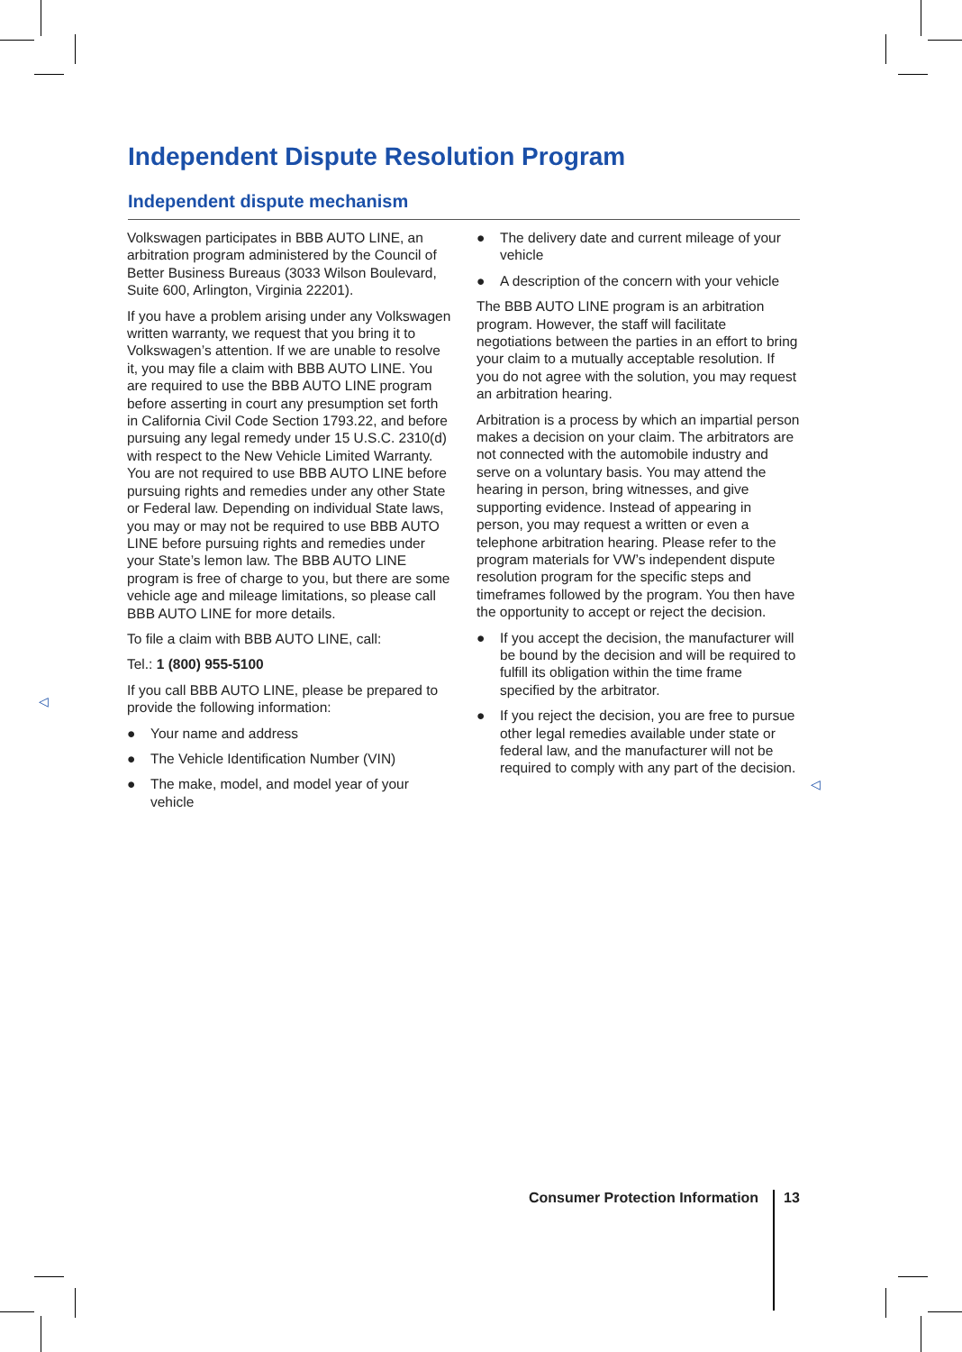Independent Dispute Resolution Program
Independent dispute mechanism
Volkswagen participates in BBB AUTO LINE, an arbitration program administered by the Council of Better Business Bureaus (3033 Wilson Boulevard, Suite 600, Arlington, Virginia 22201).
If you have a problem arising under any Volkswagen written warranty, we request that you bring it to Volkswagen’s attention. If we are unable to resolve it, you may file a claim with BBB AUTO LINE. You are required to use the BBB AUTO LINE program before asserting in court any presumption set forth in California Civil Code Section 1793.22, and before pursuing any legal remedy under 15 U.S.C. 2310(d) with respect to the New Vehicle Limited Warranty. You are not required to use BBB AUTO LINE before pursuing rights and remedies under any other State or Federal law. Depending on individual State laws, you may or may not be required to use BBB AUTO LINE before pursuing rights and remedies under your State’s lemon law. The BBB AUTO LINE program is free of charge to you, but there are some vehicle age and mileage limitations, so please call BBB AUTO LINE for more details.
To file a claim with BBB AUTO LINE, call:
Tel.: 1 (800) 955-5100
If you call BBB AUTO LINE, please be prepared to provide the following information:
● Your name and address
● The Vehicle Identification Number (VIN)
● The make, model, and model year of your vehicle
● The delivery date and current mileage of your vehicle
● A description of the concern with your vehicle
The BBB AUTO LINE program is an arbitration program. However, the staff will facilitate negotiations between the parties in an effort to bring your claim to a mutually acceptable resolution. If you do not agree with the solution, you may request an arbitration hearing.
Arbitration is a process by which an impartial person makes a decision on your claim. The arbitrators are not connected with the automobile industry and serve on a voluntary basis. You may attend the hearing in person, bring witnesses, and give supporting evidence. Instead of appearing in person, you may request a written or even a telephone arbitration hearing. Please refer to the program materials for VW’s independent dispute resolution program for the specific steps and timeframes followed by the program. You then have the opportunity to accept or reject the decision.
● If you accept the decision, the manufacturer will be bound by the decision and will be required to fulfill its obligation within the time frame specified by the arbitrator.
● If you reject the decision, you are free to pursue other legal remedies available under state or federal law, and the manufacturer will not be required to comply with any part of the decision.
◁
◁
Consumer Protection Information
13